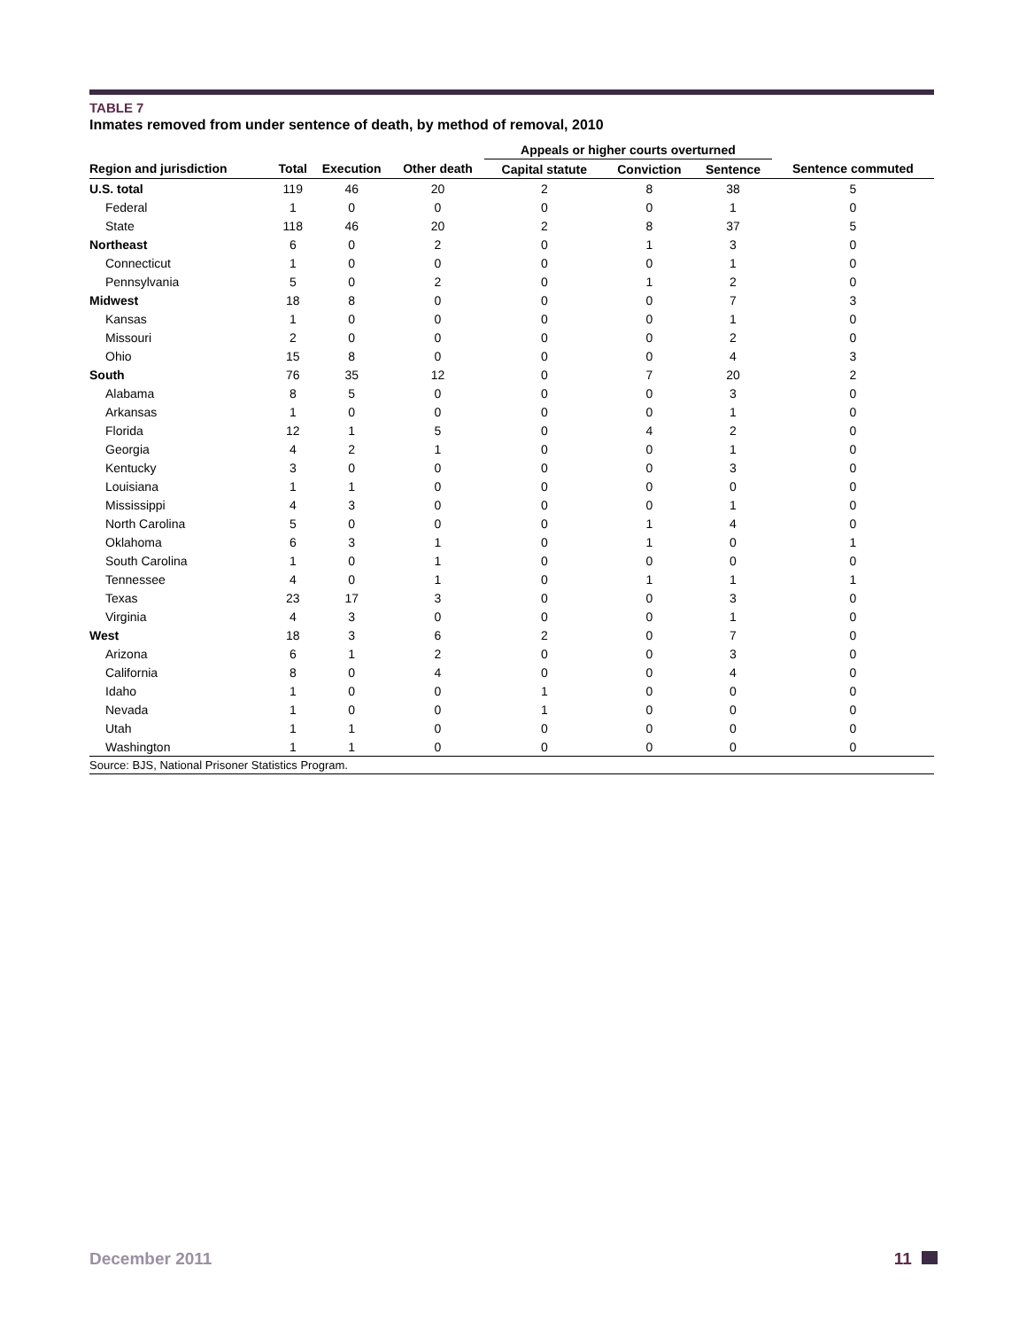TABLE 7
Inmates removed from under sentence of death, by method of removal, 2010
| | | | | Appeals or higher courts overturned | | | |
| --- | --- | --- | --- | --- | --- | --- | --- |
| Region and jurisdiction | Total | Execution | Other death | Capital statute | Conviction | Sentence | Sentence commuted |
| U.S. total | 119 | 46 | 20 | 2 | 8 | 38 | 5 |
| Federal | 1 | 0 | 0 | 0 | 0 | 1 | 0 |
| State | 118 | 46 | 20 | 2 | 8 | 37 | 5 |
| Northeast | 6 | 0 | 2 | 0 | 1 | 3 | 0 |
| Connecticut | 1 | 0 | 0 | 0 | 0 | 1 | 0 |
| Pennsylvania | 5 | 0 | 2 | 0 | 1 | 2 | 0 |
| Midwest | 18 | 8 | 0 | 0 | 0 | 7 | 3 |
| Kansas | 1 | 0 | 0 | 0 | 0 | 1 | 0 |
| Missouri | 2 | 0 | 0 | 0 | 0 | 2 | 0 |
| Ohio | 15 | 8 | 0 | 0 | 0 | 4 | 3 |
| South | 76 | 35 | 12 | 0 | 7 | 20 | 2 |
| Alabama | 8 | 5 | 0 | 0 | 0 | 3 | 0 |
| Arkansas | 1 | 0 | 0 | 0 | 0 | 1 | 0 |
| Florida | 12 | 1 | 5 | 0 | 4 | 2 | 0 |
| Georgia | 4 | 2 | 1 | 0 | 0 | 1 | 0 |
| Kentucky | 3 | 0 | 0 | 0 | 0 | 3 | 0 |
| Louisiana | 1 | 1 | 0 | 0 | 0 | 0 | 0 |
| Mississippi | 4 | 3 | 0 | 0 | 0 | 1 | 0 |
| North Carolina | 5 | 0 | 0 | 0 | 1 | 4 | 0 |
| Oklahoma | 6 | 3 | 1 | 0 | 1 | 0 | 1 |
| South Carolina | 1 | 0 | 1 | 0 | 0 | 0 | 0 |
| Tennessee | 4 | 0 | 1 | 0 | 1 | 1 | 1 |
| Texas | 23 | 17 | 3 | 0 | 0 | 3 | 0 |
| Virginia | 4 | 3 | 0 | 0 | 0 | 1 | 0 |
| West | 18 | 3 | 6 | 2 | 0 | 7 | 0 |
| Arizona | 6 | 1 | 2 | 0 | 0 | 3 | 0 |
| California | 8 | 0 | 4 | 0 | 0 | 4 | 0 |
| Idaho | 1 | 0 | 0 | 1 | 0 | 0 | 0 |
| Nevada | 1 | 0 | 0 | 1 | 0 | 0 | 0 |
| Utah | 1 | 1 | 0 | 0 | 0 | 0 | 0 |
| Washington | 1 | 1 | 0 | 0 | 0 | 0 | 0 |
Source: BJS, National Prisoner Statistics Program.
December 2011 11